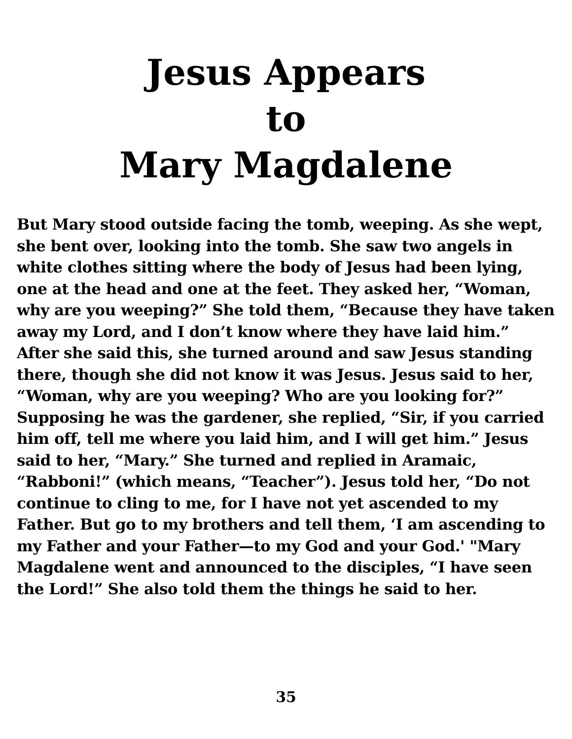Jesus Appears
to
Mary Magdalene
But Mary stood outside facing the tomb, weeping. As she wept, she bent over, looking into the tomb. She saw two angels in white clothes sitting where the body of Jesus had been lying, one at the head and one at the feet. They asked her, “Woman, why are you weeping?” She told them, “Because they have taken away my Lord, and I don’t know where they have laid him.” After she said this, she turned around and saw Jesus standing there, though she did not know it was Jesus. Jesus said to her, “Woman, why are you weeping? Who are you looking for?” Supposing he was the gardener, she replied, “Sir, if you carried him off, tell me where you laid him, and I will get him.” Jesus said to her, “Mary.” She turned and replied in Aramaic, “Rabboni!” (which means, “Teacher”). Jesus told her, “Do not continue to cling to me, for I have not yet ascended to my Father. But go to my brothers and tell them, ‘I am ascending to my Father and your Father—to my God and your God.' "Mary Magdalene went and announced to the disciples, “I have seen the Lord!” She also told them the things he said to her.
35